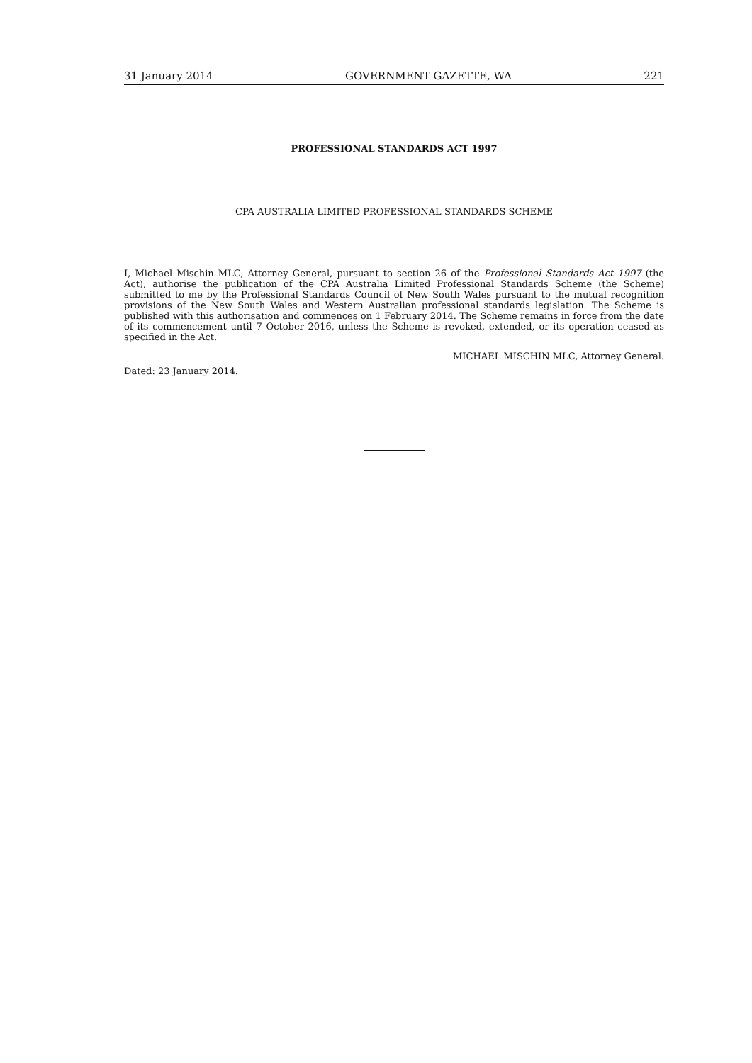31 January 2014 GOVERNMENT GAZETTE, WA 221
PROFESSIONAL STANDARDS ACT 1997
CPA AUSTRALIA LIMITED PROFESSIONAL STANDARDS SCHEME
I, Michael Mischin MLC, Attorney General, pursuant to section 26 of the Professional Standards Act 1997 (the Act), authorise the publication of the CPA Australia Limited Professional Standards Scheme (the Scheme) submitted to me by the Professional Standards Council of New South Wales pursuant to the mutual recognition provisions of the New South Wales and Western Australian professional standards legislation. The Scheme is published with this authorisation and commences on 1 February 2014. The Scheme remains in force from the date of its commencement until 7 October 2016, unless the Scheme is revoked, extended, or its operation ceased as specified in the Act.
MICHAEL MISCHIN MLC, Attorney General.
Dated: 23 January 2014.